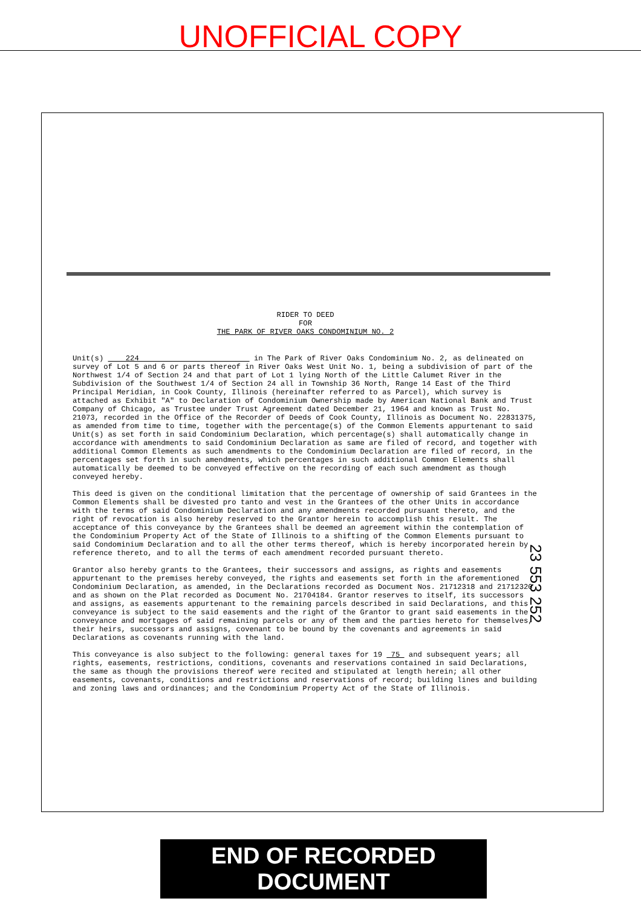UNOFFICIAL COPY
RIDER TO DEED
FOR
THE PARK OF RIVER OAKS CONDOMINIUM NO. 2
Unit(s) 224 in The Park of River Oaks Condominium No. 2, as delineated on survey of Lot 5 and 6 or parts thereof in River Oaks West Unit No. 1, being a subdivision of part of the Northwest 1/4 of Section 24 and that part of Lot 1 lying North of the Little Calumet River in the Subdivision of the Southwest 1/4 of Section 24 all in Township 36 North, Range 14 East of the Third Principal Meridian, in Cook County, Illinois (hereinafter referred to as Parcel), which survey is attached as Exhibit "A" to Declaration of Condominium Ownership made by American National Bank and Trust Company of Chicago, as Trustee under Trust Agreement dated December 21, 1964 and known as Trust No. 21073, recorded in the Office of the Recorder of Deeds of Cook County, Illinois as Document No. 22831375, as amended from time to time, together with the percentage(s) of the Common Elements appurtenant to said Unit(s) as set forth in said Condominium Declaration, which percentage(s) shall automatically change in accordance with amendments to said Condominium Declaration as same are filed of record, and together with additional Common Elements as such amendments to the Condominium Declaration are filed of record, in the percentages set forth in such amendments, which percentages in such additional Common Elements shall automatically be deemed to be conveyed effective on the recording of each such amendment as though conveyed hereby.
This deed is given on the conditional limitation that the percentage of ownership of said Grantees in the Common Elements shall be divested pro tanto and vest in the Grantees of the other Units in accordance with the terms of said Condominium Declaration and any amendments recorded pursuant thereto, and the right of revocation is also hereby reserved to the Grantor herein to accomplish this result. The acceptance of this conveyance by the Grantees shall be deemed an agreement within the contemplation of the Condominium Property Act of the State of Illinois to a shifting of the Common Elements pursuant to said Condominium Declaration and to all the other terms thereof, which is hereby incorporated herein by reference thereto, and to all the terms of each amendment recorded pursuant thereto.
Grantor also hereby grants to the Grantees, their successors and assigns, as rights and easements appurtenant to the premises hereby conveyed, the rights and easements set forth in the aforementioned Condominium Declaration, as amended, in the Declarations recorded as Document Nos. 21712318 and 21712320 and as shown on the Plat recorded as Document No. 21704184. Grantor reserves to itself, its successors and assigns, as easements appurtenant to the remaining parcels described in said Declarations, and this conveyance is subject to the said easements and the right of the Grantor to grant said easements in the conveyance and mortgages of said remaining parcels or any of them and the parties hereto for themselves, their heirs, successors and assigns, covenant to be bound by the covenants and agreements in said Declarations as covenants running with the land.
This conveyance is also subject to the following: general taxes for 19 75 and subsequent years; all rights, easements, restrictions, conditions, covenants and reservations contained in said Declarations, the same as though the provisions thereof were recited and stipulated at length herein; all other easements, covenants, conditions and restrictions and reservations of record; building lines and building and zoning laws and ordinances; and the Condominium Property Act of the State of Illinois.
23 553 252
END OF RECORDED DOCUMENT